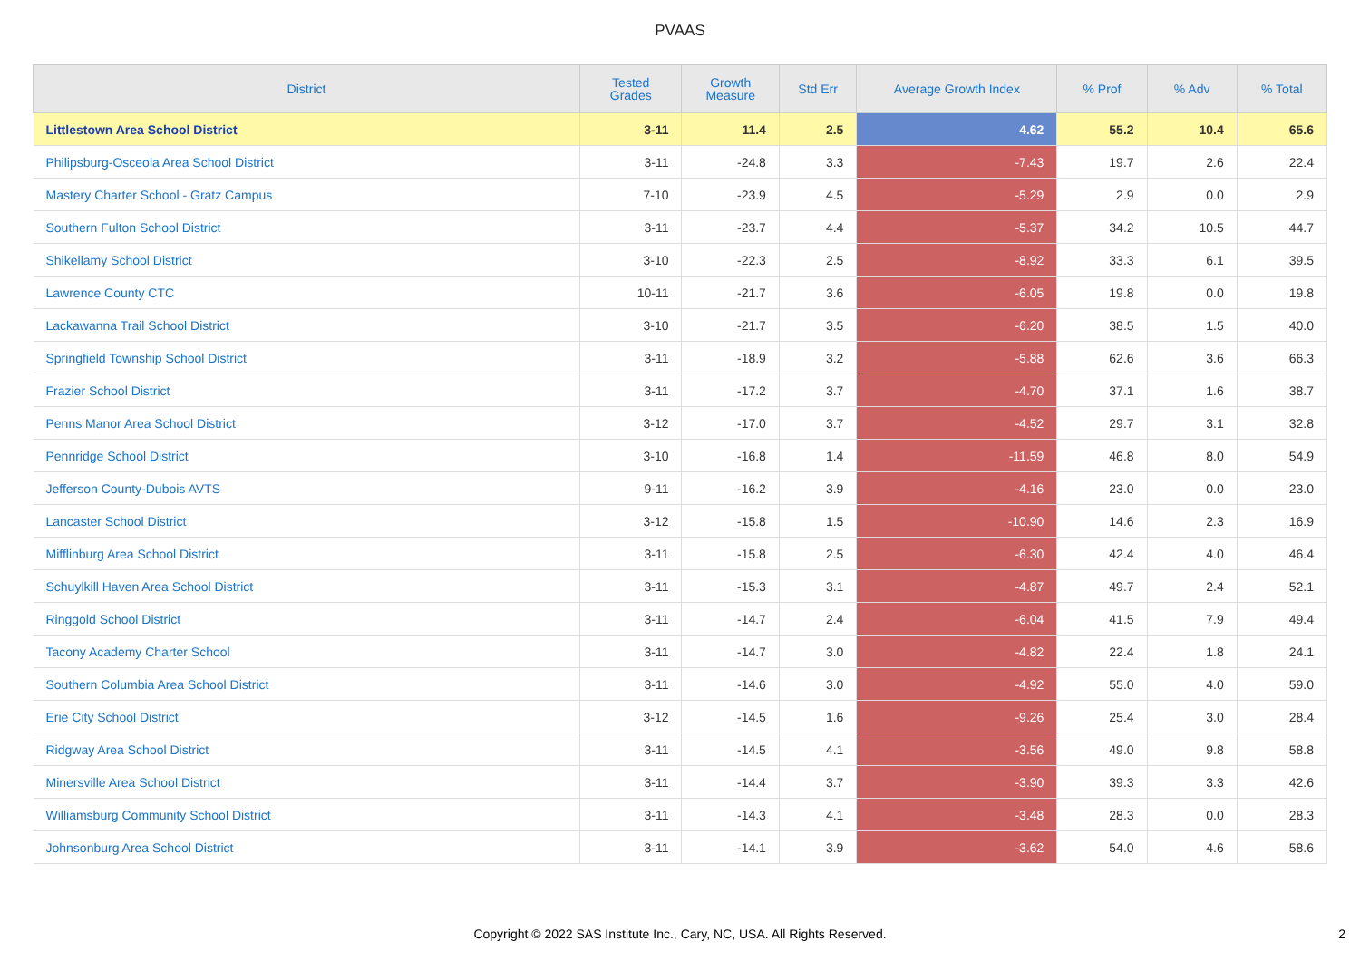PVAAS
| District | Tested Grades | Growth Measure | Std Err | Average Growth Index | % Prof | % Adv | % Total |
| --- | --- | --- | --- | --- | --- | --- | --- |
| Littlestown Area School District | 3-11 | 11.4 | 2.5 | 4.62 | 55.2 | 10.4 | 65.6 |
| Philipsburg-Osceola Area School District | 3-11 | -24.8 | 3.3 | -7.43 | 19.7 | 2.6 | 22.4 |
| Mastery Charter School - Gratz Campus | 7-10 | -23.9 | 4.5 | -5.29 | 2.9 | 0.0 | 2.9 |
| Southern Fulton School District | 3-11 | -23.7 | 4.4 | -5.37 | 34.2 | 10.5 | 44.7 |
| Shikellamy School District | 3-10 | -22.3 | 2.5 | -8.92 | 33.3 | 6.1 | 39.5 |
| Lawrence County CTC | 10-11 | -21.7 | 3.6 | -6.05 | 19.8 | 0.0 | 19.8 |
| Lackawanna Trail School District | 3-10 | -21.7 | 3.5 | -6.20 | 38.5 | 1.5 | 40.0 |
| Springfield Township School District | 3-11 | -18.9 | 3.2 | -5.88 | 62.6 | 3.6 | 66.3 |
| Frazier School District | 3-11 | -17.2 | 3.7 | -4.70 | 37.1 | 1.6 | 38.7 |
| Penns Manor Area School District | 3-12 | -17.0 | 3.7 | -4.52 | 29.7 | 3.1 | 32.8 |
| Pennridge School District | 3-10 | -16.8 | 1.4 | -11.59 | 46.8 | 8.0 | 54.9 |
| Jefferson County-Dubois AVTS | 9-11 | -16.2 | 3.9 | -4.16 | 23.0 | 0.0 | 23.0 |
| Lancaster School District | 3-12 | -15.8 | 1.5 | -10.90 | 14.6 | 2.3 | 16.9 |
| Mifflinburg Area School District | 3-11 | -15.8 | 2.5 | -6.30 | 42.4 | 4.0 | 46.4 |
| Schuylkill Haven Area School District | 3-11 | -15.3 | 3.1 | -4.87 | 49.7 | 2.4 | 52.1 |
| Ringgold School District | 3-11 | -14.7 | 2.4 | -6.04 | 41.5 | 7.9 | 49.4 |
| Tacony Academy Charter School | 3-11 | -14.7 | 3.0 | -4.82 | 22.4 | 1.8 | 24.1 |
| Southern Columbia Area School District | 3-11 | -14.6 | 3.0 | -4.92 | 55.0 | 4.0 | 59.0 |
| Erie City School District | 3-12 | -14.5 | 1.6 | -9.26 | 25.4 | 3.0 | 28.4 |
| Ridgway Area School District | 3-11 | -14.5 | 4.1 | -3.56 | 49.0 | 9.8 | 58.8 |
| Minersville Area School District | 3-11 | -14.4 | 3.7 | -3.90 | 39.3 | 3.3 | 42.6 |
| Williamsburg Community School District | 3-11 | -14.3 | 4.1 | -3.48 | 28.3 | 0.0 | 28.3 |
| Johnsonburg Area School District | 3-11 | -14.1 | 3.9 | -3.62 | 54.0 | 4.6 | 58.6 |
Copyright © 2022 SAS Institute Inc., Cary, NC, USA. All Rights Reserved. 2